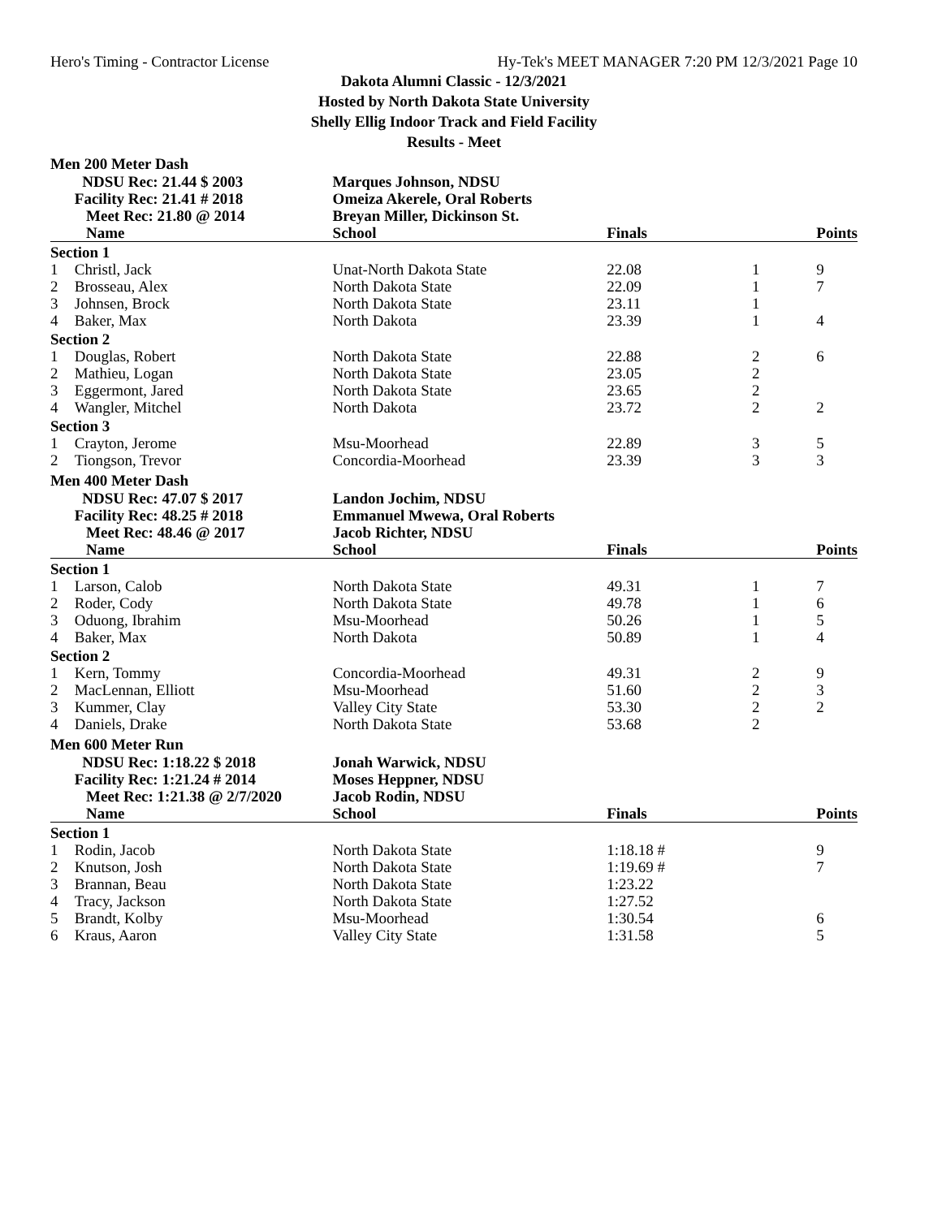Hero's Timing - Contractor License Hy-Tek's MEET MANAGER 7:20 PM 12/3/2021 Page 10
Dakota Alumni Classic - 12/3/2021
Hosted by North Dakota State University
Shelly Ellig Indoor Track and Field Facility
Results - Meet
Men 200 Meter Dash
| | NDSU Rec: 21.44 $ 2003 | Marques Johnson, NDSU | | | |
| | Facility Rec: 21.41 # 2018 | Omeiza Akerele, Oral Roberts | | | |
| | Meet Rec: 21.80 @ 2014 | Breyan Miller, Dickinson St. | | | |
| | Name | School | Finals | | Points |
| Section 1 | | | | | |
| 1 | Christl, Jack | Unat-North Dakota State | 22.08 | 1 | 9 |
| 2 | Brosseau, Alex | North Dakota State | 22.09 | 1 | 7 |
| 3 | Johnsen, Brock | North Dakota State | 23.11 | 1 | |
| 4 | Baker, Max | North Dakota | 23.39 | 1 | 4 |
| Section 2 | | | | | |
| 1 | Douglas, Robert | North Dakota State | 22.88 | 2 | 6 |
| 2 | Mathieu, Logan | North Dakota State | 23.05 | 2 | |
| 3 | Eggermont, Jared | North Dakota State | 23.65 | 2 | |
| 4 | Wangler, Mitchel | North Dakota | 23.72 | 2 | 2 |
| Section 3 | | | | | |
| 1 | Crayton, Jerome | Msu-Moorhead | 22.89 | 3 | 5 |
| 2 | Tiongson, Trevor | Concordia-Moorhead | 23.39 | 3 | 3 |
Men 400 Meter Dash
| | NDSU Rec: 47.07 $ 2017 | Landon Jochim, NDSU | | | |
| | Facility Rec: 48.25 # 2018 | Emmanuel Mwewa, Oral Roberts | | | |
| | Meet Rec: 48.46 @ 2017 | Jacob Richter, NDSU | | | |
| | Name | School | Finals | | Points |
| Section 1 | | | | | |
| 1 | Larson, Calob | North Dakota State | 49.31 | 1 | 7 |
| 2 | Roder, Cody | North Dakota State | 49.78 | 1 | 6 |
| 3 | Oduong, Ibrahim | Msu-Moorhead | 50.26 | 1 | 5 |
| 4 | Baker, Max | North Dakota | 50.89 | 1 | 4 |
| Section 2 | | | | | |
| 1 | Kern, Tommy | Concordia-Moorhead | 49.31 | 2 | 9 |
| 2 | MacLennan, Elliott | Msu-Moorhead | 51.60 | 2 | 3 |
| 3 | Kummer, Clay | Valley City State | 53.30 | 2 | 2 |
| 4 | Daniels, Drake | North Dakota State | 53.68 | 2 | |
Men 600 Meter Run
| | NDSU Rec: 1:18.22 $ 2018 | Jonah Warwick, NDSU | | | |
| | Facility Rec: 1:21.24 # 2014 | Moses Heppner, NDSU | | | |
| | Meet Rec: 1:21.38 @ 2/7/2020 | Jacob Rodin, NDSU | | | |
| | Name | School | Finals | | Points |
| Section 1 | | | | | |
| 1 | Rodin, Jacob | North Dakota State | 1:18.18 # | | 9 |
| 2 | Knutson, Josh | North Dakota State | 1:19.69 # | | 7 |
| 3 | Brannan, Beau | North Dakota State | 1:23.22 | | |
| 4 | Tracy, Jackson | North Dakota State | 1:27.52 | | |
| 5 | Brandt, Kolby | Msu-Moorhead | 1:30.54 | | 6 |
| 6 | Kraus, Aaron | Valley City State | 1:31.58 | | 5 |